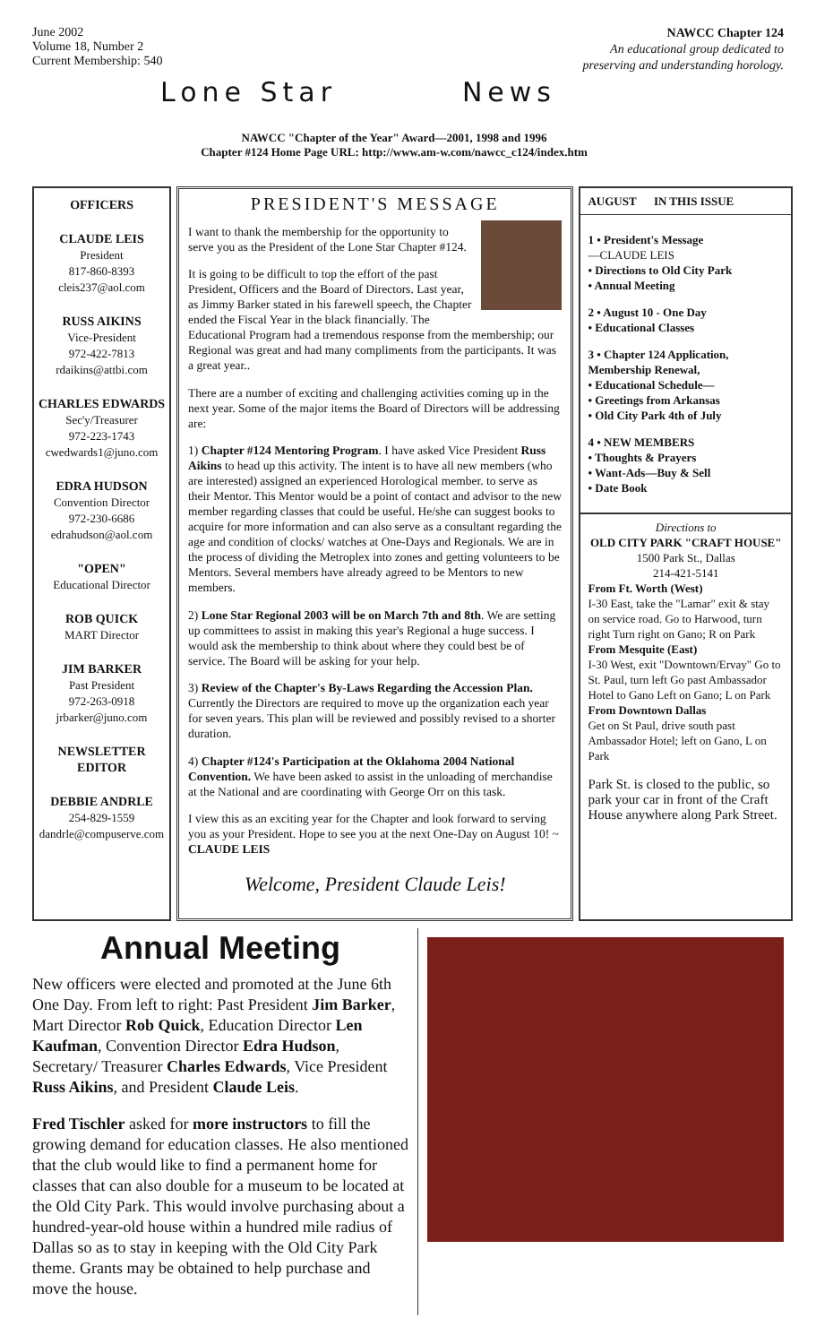June 2002
Volume 18, Number 2
Current Membership: 540
NAWCC Chapter 124
An educational group dedicated to
preserving and understanding horology.
Lone Star News
NAWCC "Chapter of the Year" Award—2001, 1998 and 1996
Chapter #124 Home Page URL: http://www.am-w.com/nawcc_c124/index.htm
OFFICERS
CLAUDE LEIS
President
817-860-8393
cleis237@aol.com
RUSS AIKINS
Vice-President
972-422-7813
rdaikins@attbi.com
CHARLES EDWARDS
Sec'y/Treasurer
972-223-1743
cwedwards1@juno.com
EDRA HUDSON
Convention Director
972-230-6686
edrahudson@aol.com
"OPEN"
Educational Director
ROB QUICK
MART Director
JIM BARKER
Past President
972-263-0918
jrbarker@juno.com
NEWSLETTER EDITOR
DEBBIE ANDRLE
254-829-1559
dandrle@compuserve.com
PRESIDENT'S MESSAGE
I want to thank the membership for the opportunity to serve you as the President of the Lone Star Chapter #124.
It is going to be difficult to top the effort of the past President, Officers and the Board of Directors. Last year, as Jimmy Barker stated in his farewell speech, the Chapter ended the Fiscal Year in the black financially. The Educational Program had a tremendous response from the membership; our Regional was great and had many compliments from the participants. It was a great year..
There are a number of exciting and challenging activities coming up in the next year. Some of the major items the Board of Directors will be addressing are:
1) Chapter #124 Mentoring Program. I have asked Vice President Russ Aikins to head up this activity. The intent is to have all new members (who are interested) assigned an experienced Horological member. to serve as their Mentor. This Mentor would be a point of contact and advisor to the new member regarding classes that could be useful. He/she can suggest books to acquire for more information and can also serve as a consultant regarding the age and condition of clocks/ watches at One-Days and Regionals. We are in the process of dividing the Metroplex into zones and getting volunteers to be Mentors. Several members have already agreed to be Mentors to new members.
2) Lone Star Regional 2003 will be on March 7th and 8th. We are setting up committees to assist in making this year's Regional a huge success. I would ask the membership to think about where they could best be of service. The Board will be asking for your help.
3) Review of the Chapter's By-Laws Regarding the Accession Plan. Currently the Directors are required to move up the organization each year for seven years. This plan will be reviewed and possibly revised to a shorter duration.
4) Chapter #124's Participation at the Oklahoma 2004 National Convention. We have been asked to assist in the unloading of merchandise at the National and are coordinating with George Orr on this task.
I view this as an exciting year for the Chapter and look forward to serving you as your President. Hope to see you at the next One-Day on August 10! ~ CLAUDE LEIS
Welcome, President Claude Leis!
AUGUST IN THIS ISSUE
1 • President's Message
—CLAUDE LEIS
• Directions to Old City Park
• Annual Meeting
2 • August 10 - One Day
• Educational Classes
3 • Chapter 124 Application, Membership Renewal,
• Educational Schedule—
• Greetings from Arkansas
• Old City Park 4th of July
4 • NEW MEMBERS
• Thoughts & Prayers
• Want-Ads—Buy & Sell
• Date Book
Directions to
OLD CITY PARK "CRAFT HOUSE"
1500 Park St., Dallas
214-421-5141
From Ft. Worth (West)
I-30 East, take the "Lamar" exit & stay on service road. Go to Harwood, turn right Turn right on Gano; R on Park
From Mesquite (East)
I-30 West, exit "Downtown/Ervay" Go to St. Paul, turn left Go past Ambassador Hotel to Gano Left on Gano; L on Park
From Downtown Dallas
Get on St Paul, drive south past Ambassador Hotel; left on Gano, L on Park
Park St. is closed to the public, so park your car in front of the Craft House anywhere along Park Street.
Annual Meeting
New officers were elected and promoted at the June 6th One Day. From left to right: Past President Jim Barker, Mart Director Rob Quick, Education Director Len Kaufman, Convention Director Edra Hudson, Secretary/ Treasurer Charles Edwards, Vice President Russ Aikins, and President Claude Leis.
Fred Tischler asked for more instructors to fill the growing demand for education classes. He also mentioned that the club would like to find a permanent home for classes that can also double for a museum to be located at the Old City Park. This would involve purchasing about a hundred-year-old house within a hundred mile radius of Dallas so as to stay in keeping with the Old City Park theme. Grants may be obtained to help purchase and move the house.